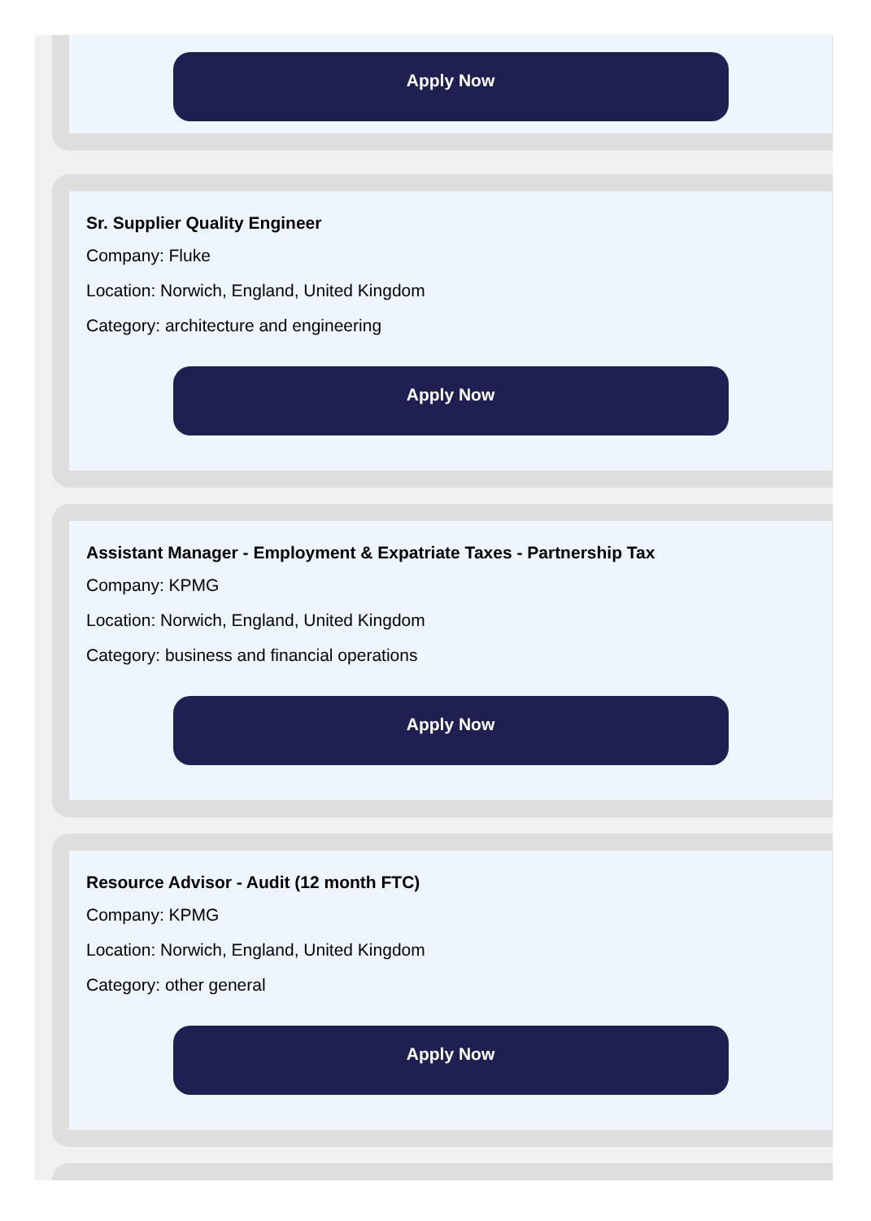Apply Now
Sr. Supplier Quality Engineer
Company: Fluke
Location: Norwich, England, United Kingdom
Category: architecture and engineering
Apply Now
Assistant Manager - Employment & Expatriate Taxes - Partnership Tax
Company: KPMG
Location: Norwich, England, United Kingdom
Category: business and financial operations
Apply Now
Resource Advisor - Audit (12 month FTC)
Company: KPMG
Location: Norwich, England, United Kingdom
Category: other general
Apply Now